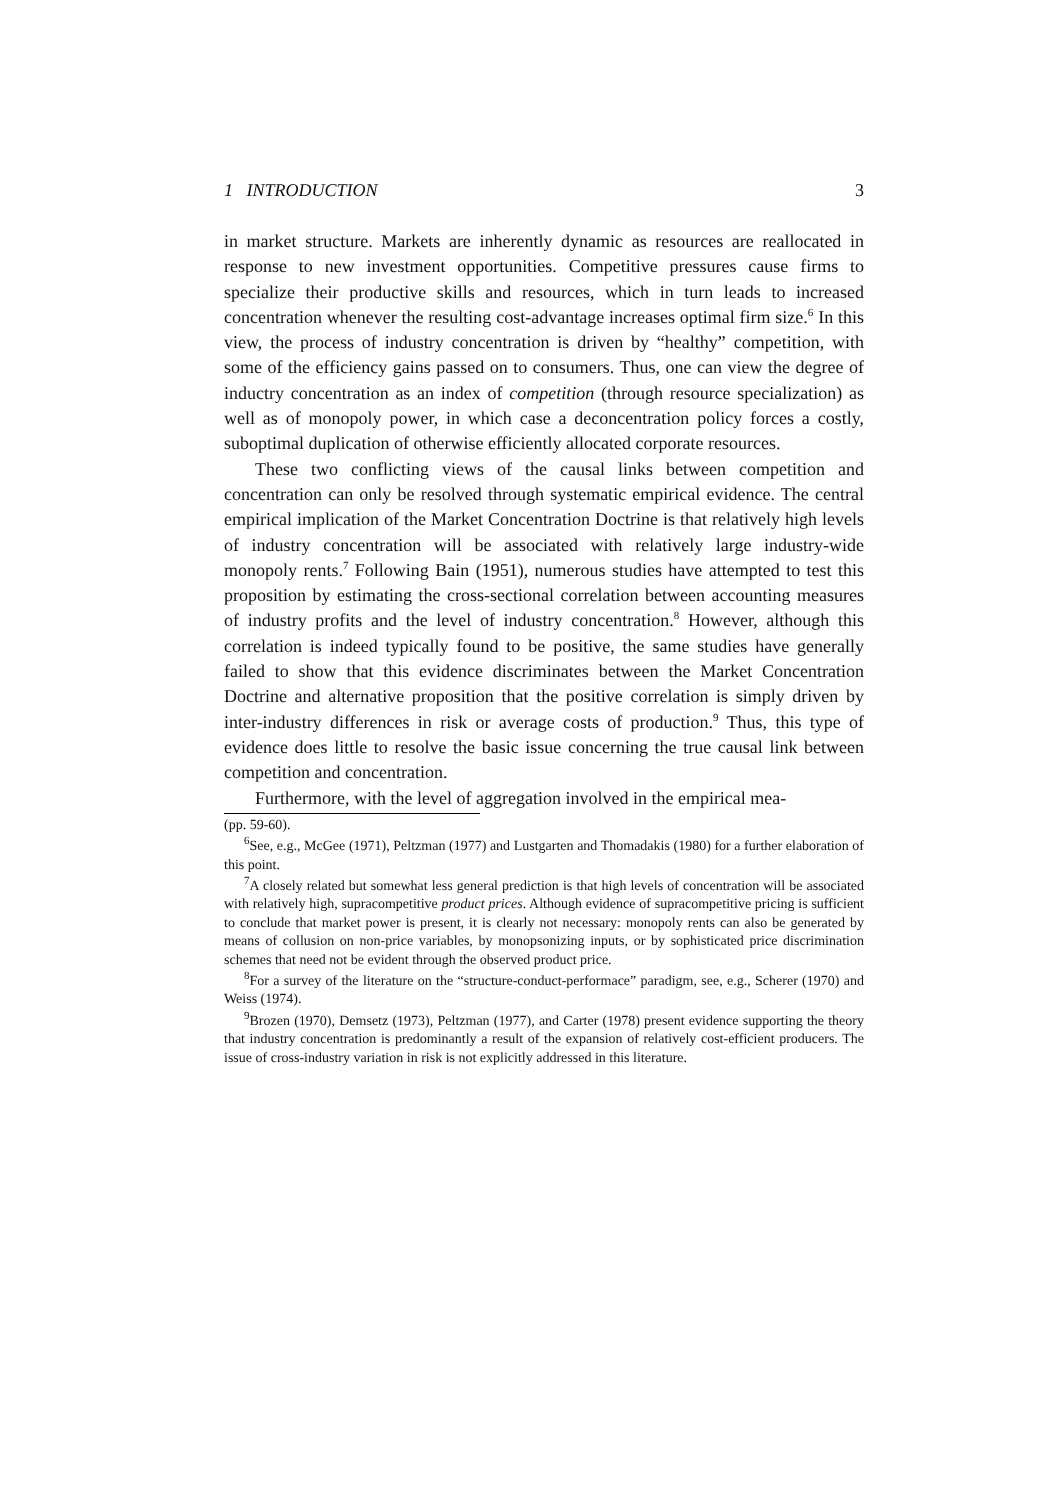1 INTRODUCTION 3
in market structure. Markets are inherently dynamic as resources are reallocated in response to new investment opportunities. Competitive pressures cause firms to specialize their productive skills and resources, which in turn leads to increased concentration whenever the resulting cost-advantage increases optimal firm size.<sup>6</sup> In this view, the process of industry concentration is driven by “healthy” competition, with some of the efficiency gains passed on to consumers. Thus, one can view the degree of inductry concentration as an index of competition (through resource specialization) as well as of monopoly power, in which case a deconcentration policy forces a costly, suboptimal duplication of otherwise efficiently allocated corporate resources.
These two conflicting views of the causal links between competition and concentration can only be resolved through systematic empirical evidence. The central empirical implication of the Market Concentration Doctrine is that relatively high levels of industry concentration will be associated with relatively large industry-wide monopoly rents.<sup>7</sup> Following Bain (1951), numerous studies have attempted to test this proposition by estimating the cross-sectional correlation between accounting measures of industry profits and the level of industry concentration.<sup>8</sup> However, although this correlation is indeed typically found to be positive, the same studies have generally failed to show that this evidence discriminates between the Market Concentration Doctrine and alternative proposition that the positive correlation is simply driven by inter-industry differences in risk or average costs of production.<sup>9</sup> Thus, this type of evidence does little to resolve the basic issue concerning the true causal link between competition and concentration.
Furthermore, with the level of aggregation involved in the empirical mea-
(pp. 59-60).
<sup>6</sup> See, e.g., McGee (1971), Peltzman (1977) and Lustgarten and Thomadakis (1980) for a further elaboration of this point.
<sup>7</sup> A closely related but somewhat less general prediction is that high levels of concentration will be associated with relatively high, supracompetitive product prices. Although evidence of supracompetitive pricing is sufficient to conclude that market power is present, it is clearly not necessary: monopoly rents can also be generated by means of collusion on non-price variables, by monopsonizing inputs, or by sophisticated price discrimination schemes that need not be evident through the observed product price.
<sup>8</sup> For a survey of the literature on the “structure-conduct-performace” paradigm, see, e.g., Scherer (1970) and Weiss (1974).
<sup>9</sup> Brozen (1970), Demsetz (1973), Peltzman (1977), and Carter (1978) present evidence supporting the theory that industry concentration is predominantly a result of the expansion of relatively cost-efficient producers. The issue of cross-industry variation in risk is not explicitly addressed in this literature.